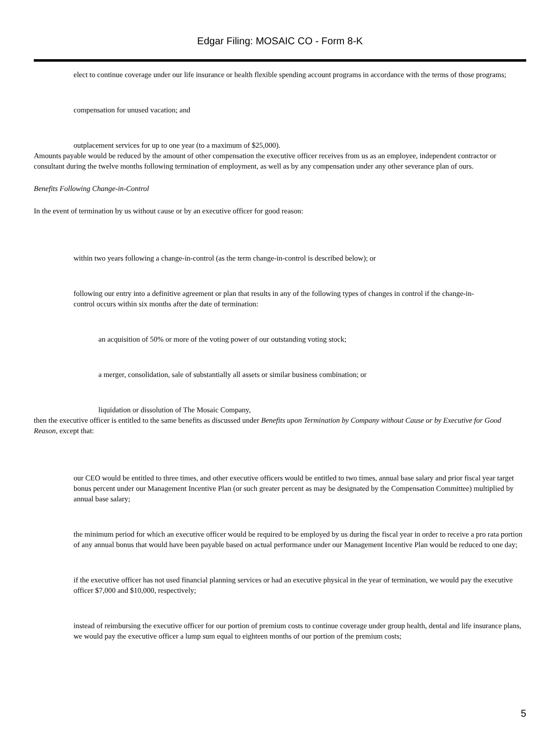Edgar Filing: MOSAIC CO - Form 8-K
elect to continue coverage under our life insurance or health flexible spending account programs in accordance with the terms of those programs;
compensation for unused vacation; and
outplacement services for up to one year (to a maximum of $25,000).
Amounts payable would be reduced by the amount of other compensation the executive officer receives from us as an employee, independent contractor or consultant during the twelve months following termination of employment, as well as by any compensation under any other severance plan of ours.
Benefits Following Change-in-Control
In the event of termination by us without cause or by an executive officer for good reason:
within two years following a change-in-control (as the term change-in-control is described below); or
following our entry into a definitive agreement or plan that results in any of the following types of changes in control if the change-in-control occurs within six months after the date of termination:
an acquisition of 50% or more of the voting power of our outstanding voting stock;
a merger, consolidation, sale of substantially all assets or similar business combination; or
liquidation or dissolution of The Mosaic Company,
then the executive officer is entitled to the same benefits as discussed under Benefits upon Termination by Company without Cause or by Executive for Good Reason, except that:
our CEO would be entitled to three times, and other executive officers would be entitled to two times, annual base salary and prior fiscal year target bonus percent under our Management Incentive Plan (or such greater percent as may be designated by the Compensation Committee) multiplied by annual base salary;
the minimum period for which an executive officer would be required to be employed by us during the fiscal year in order to receive a pro rata portion of any annual bonus that would have been payable based on actual performance under our Management Incentive Plan would be reduced to one day;
if the executive officer has not used financial planning services or had an executive physical in the year of termination, we would pay the executive officer $7,000 and $10,000, respectively;
instead of reimbursing the executive officer for our portion of premium costs to continue coverage under group health, dental and life insurance plans, we would pay the executive officer a lump sum equal to eighteen months of our portion of the premium costs;
5